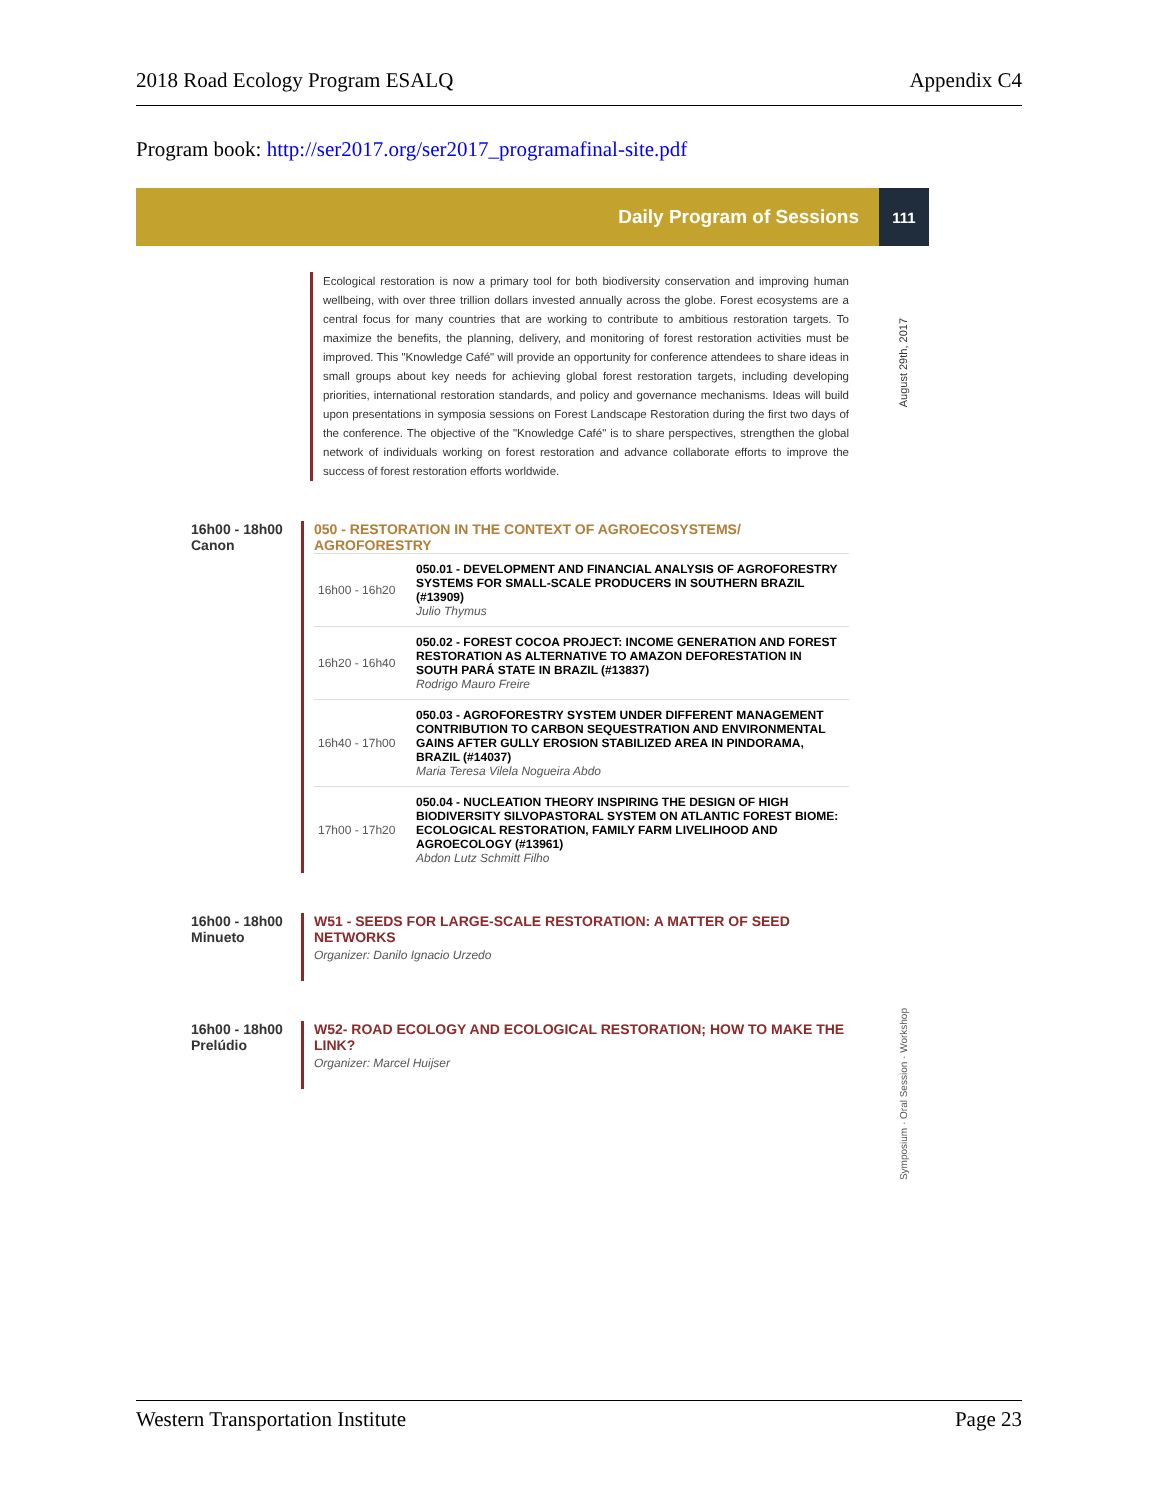2018 Road Ecology Program ESALQ Appendix C4
Program book: http://ser2017.org/ser2017_programafinal-site.pdf
Daily Program of Sessions 111
August 29th, 2017
Ecological restoration is now a primary tool for both biodiversity conservation and improving human wellbeing, with over three trillion dollars invested annually across the globe. Forest ecosystems are a central focus for many countries that are working to contribute to ambitious restoration targets. To maximize the benefits, the planning, delivery, and monitoring of forest restoration activities must be improved. This "Knowledge Café" will provide an opportunity for conference attendees to share ideas in small groups about key needs for achieving global forest restoration targets, including developing priorities, international restoration standards, and policy and governance mechanisms. Ideas will build upon presentations in symposia sessions on Forest Landscape Restoration during the first two days of the conference. The objective of the "Knowledge Café" is to share perspectives, strengthen the global network of individuals working on forest restoration and advance collaborate efforts to improve the success of forest restoration efforts worldwide.
16h00 - 18h00
Canon
050 - RESTORATION IN THE CONTEXT OF AGROECOSYSTEMS/ AGROFORESTRY
| 16h00 - 16h20 | 050.01 - DEVELOPMENT AND FINANCIAL ANALYSIS OF AGROFORESTRY SYSTEMS FOR SMALL-SCALE PRODUCERS IN SOUTHERN BRAZIL (#13909) Julio Thymus |
| 16h20 - 16h40 | 050.02 - FOREST COCOA PROJECT: INCOME GENERATION AND FOREST RESTORATION AS ALTERNATIVE TO AMAZON DEFORESTATION IN SOUTH PARÁ STATE IN BRAZIL (#13837) Rodrigo Mauro Freire |
| 16h40 - 17h00 | 050.03 - AGROFORESTRY SYSTEM UNDER DIFFERENT MANAGEMENT CONTRIBUTION TO CARBON SEQUESTRATION AND ENVIRONMENTAL GAINS AFTER GULLY EROSION STABILIZED AREA IN PINDORAMA, BRAZIL (#14037) Maria Teresa Vilela Nogueira Abdo |
| 17h00 - 17h20 | 050.04 - NUCLEATION THEORY INSPIRING THE DESIGN OF HIGH BIODIVERSITY SILVOPASTORAL SYSTEM ON ATLANTIC FOREST BIOME: ECOLOGICAL RESTORATION, FAMILY FARM LIVELIHOOD AND AGROECOLOGY (#13961) Abdon Lutz Schmitt Filho |
16h00 - 18h00
Minueto
W51 - SEEDS FOR LARGE-SCALE RESTORATION: A MATTER OF SEED NETWORKS
Organizer: Danilo Ignacio Urzedo
16h00 - 18h00
Prelúdio
W52- ROAD ECOLOGY AND ECOLOGICAL RESTORATION; HOW TO MAKE THE LINK?
Organizer: Marcel Huijser
Symposium · Oral Session · Workshop
Western Transportation Institute Page 23